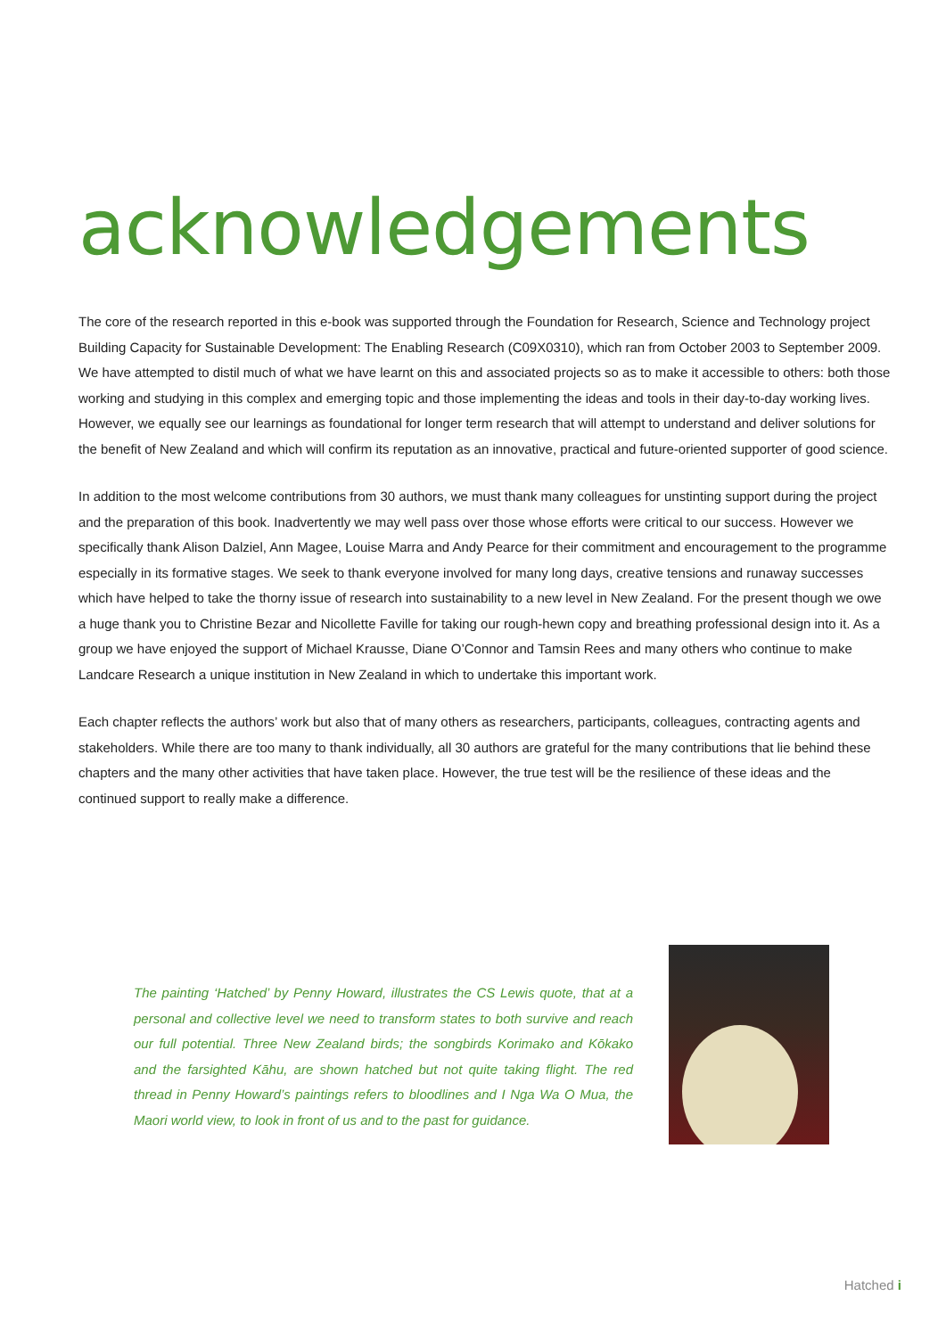acknowledgements
The core of the research reported in this e-book was supported through the Foundation for Research, Science and Technology project Building Capacity for Sustainable Development: The Enabling Research (C09X0310), which ran from October 2003 to September 2009. We have attempted to distil much of what we have learnt on this and associated projects so as to make it accessible to others: both those working and studying in this complex and emerging topic and those implementing the ideas and tools in their day-to-day working lives. However, we equally see our learnings as foundational for longer term research that will attempt to understand and deliver solutions for the benefit of New Zealand and which will confirm its reputation as an innovative, practical and future-oriented supporter of good science.
In addition to the most welcome contributions from 30 authors, we must thank many colleagues for unstinting support during the project and the preparation of this book. Inadvertently we may well pass over those whose efforts were critical to our success. However we specifically thank Alison Dalziel, Ann Magee, Louise Marra and Andy Pearce for their commitment and encouragement to the programme especially in its formative stages. We seek to thank everyone involved for many long days, creative tensions and runaway successes which have helped to take the thorny issue of research into sustainability to a new level in New Zealand. For the present though we owe a huge thank you to Christine Bezar and Nicollette Faville for taking our rough-hewn copy and breathing professional design into it. As a group we have enjoyed the support of Michael Krausse, Diane O’Connor and Tamsin Rees and many others who continue to make Landcare Research a unique institution in New Zealand in which to undertake this important work.
Each chapter reflects the authors’ work but also that of many others as researchers, participants, colleagues, contracting agents and stakeholders. While there are too many to thank individually, all 30 authors are grateful for the many contributions that lie behind these chapters and the many other activities that have taken place. However, the true test will be the resilience of these ideas and the continued support to really make a difference.
The painting ‘Hatched’ by Penny Howard, illustrates the CS Lewis quote, that at a personal and collective level we need to transform states to both survive and reach our full potential. Three New Zealand birds; the songbirds Korimako and Kōkako and the farsighted Kāhu, are shown hatched but not quite taking flight. The red thread in Penny Howard’s paintings refers to bloodlines and I Nga Wa O Mua, the Maori world view, to look in front of us and to the past for guidance.
Hatched i